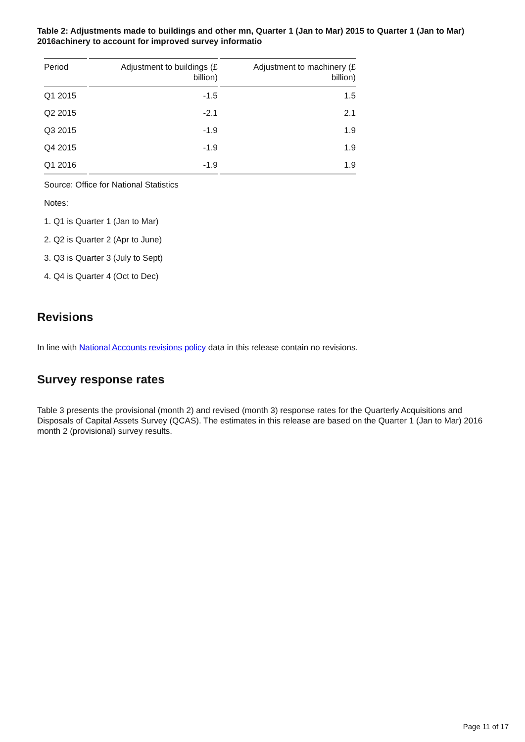Table 2: Adjustments made to buildings and other mn, Quarter 1 (Jan to Mar) 2015 to Quarter 1 (Jan to Mar) 2016achinery to account for improved survey informatio
| Period | Adjustment to buildings (£ billion) | Adjustment to machinery (£ billion) |
| --- | --- | --- |
| Q1 2015 | -1.5 | 1.5 |
| Q2 2015 | -2.1 | 2.1 |
| Q3 2015 | -1.9 | 1.9 |
| Q4 2015 | -1.9 | 1.9 |
| Q1 2016 | -1.9 | 1.9 |
Source: Office for National Statistics
Notes:
1. Q1 is Quarter 1 (Jan to Mar)
2. Q2 is Quarter 2 (Apr to June)
3. Q3 is Quarter 3 (July to Sept)
4. Q4 is Quarter 4 (Oct to Dec)
Revisions
In line with National Accounts revisions policy data in this release contain no revisions.
Survey response rates
Table 3 presents the provisional (month 2) and revised (month 3) response rates for the Quarterly Acquisitions and Disposals of Capital Assets Survey (QCAS). The estimates in this release are based on the Quarter 1 (Jan to Mar) 2016 month 2 (provisional) survey results.
Page 11 of 17